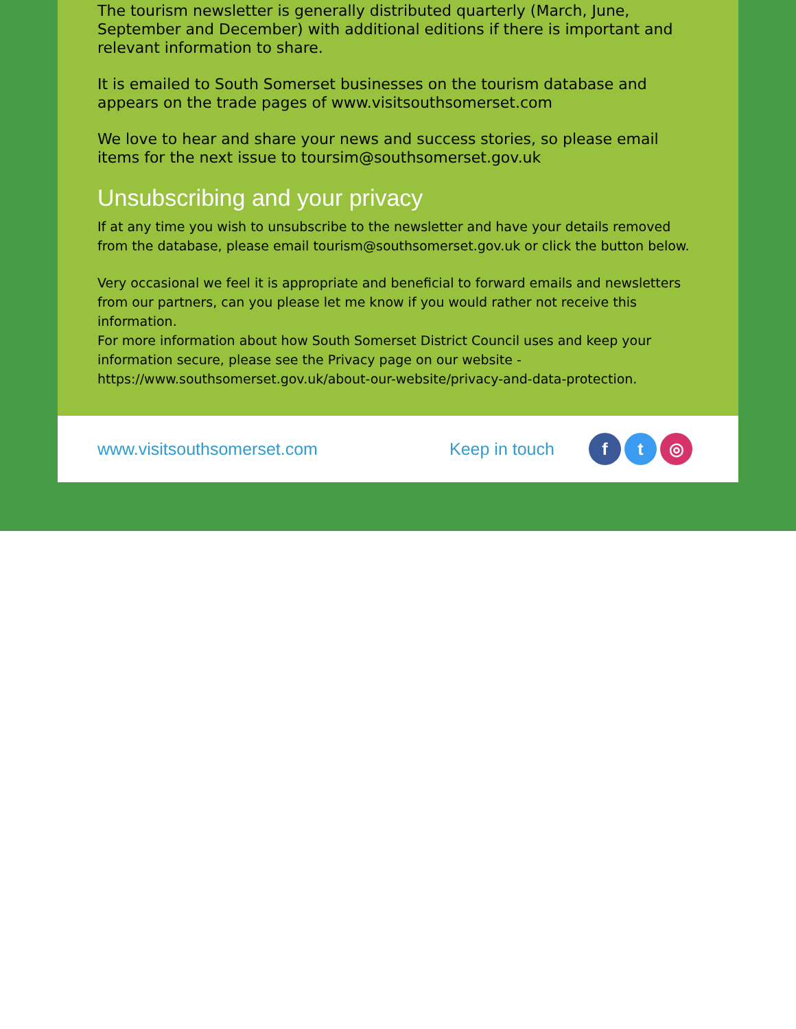The tourism newsletter is generally distributed quarterly (March, June, September and December) with additional editions if there is important and relevant information to share.
It is emailed to South Somerset businesses on the tourism database and appears on the trade pages of www.visitsouthsomerset.com
We love to hear and share your news and success stories, so please email items for the next issue to toursim@southsomerset.gov.uk
Unsubscribing and your privacy
If at any time you wish to unsubscribe to the newsletter and have your details removed from the database, please email tourism@southsomerset.gov.uk or click the button below.
Very occasional we feel it is appropriate and beneficial to forward emails and newsletters from our partners, can you please let me know if you would rather not receive this information.
For more information about how South Somerset District Council uses and keep your information secure, please see the Privacy page on our website - https://www.southsomerset.gov.uk/about-our-website/privacy-and-data-protection.
www.visitsouthsomerset.com Keep in touch f t ◎